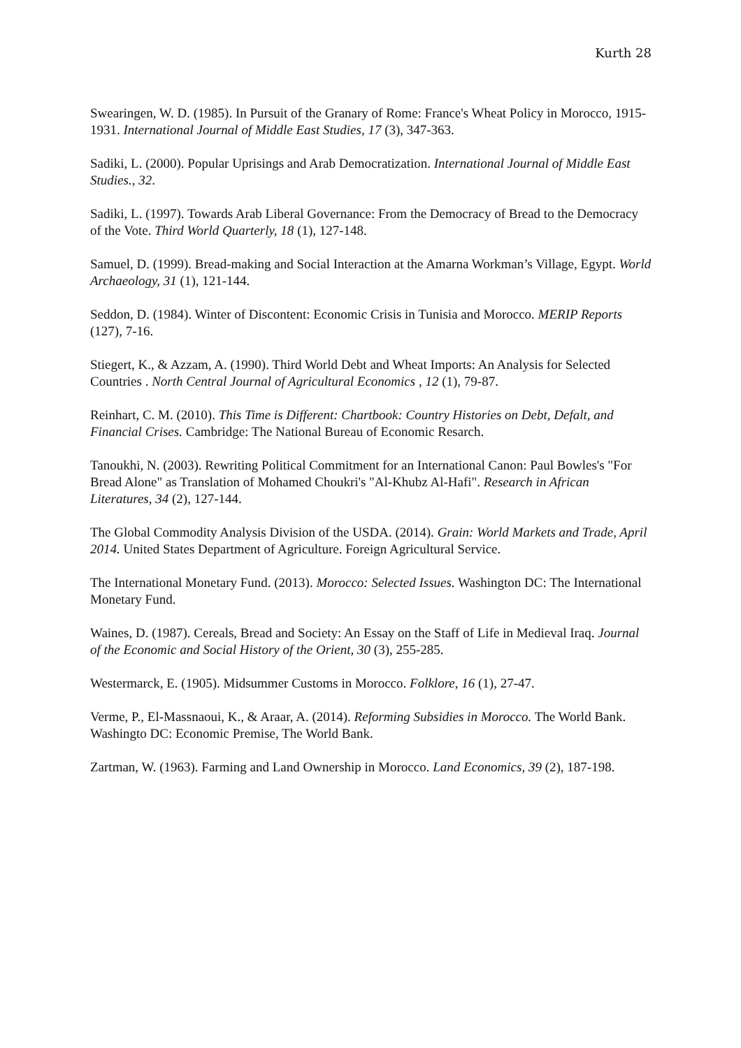Kurth 28
Swearingen, W. D. (1985). In Pursuit of the Granary of Rome: France's Wheat Policy in Morocco, 1915-1931. International Journal of Middle East Studies, 17 (3), 347-363.
Sadiki, L. (2000). Popular Uprisings and Arab Democratization. International Journal of Middle East Studies., 32.
Sadiki, L. (1997). Towards Arab Liberal Governance: From the Democracy of Bread to the Democracy of the Vote. Third World Quarterly, 18 (1), 127-148.
Samuel, D. (1999). Bread-making and Social Interaction at the Amarna Workman’s Village, Egypt. World Archaeology, 31 (1), 121-144.
Seddon, D. (1984). Winter of Discontent: Economic Crisis in Tunisia and Morocco. MERIP Reports (127), 7-16.
Stiegert, K., & Azzam, A. (1990). Third World Debt and Wheat Imports: An Analysis for Selected Countries . North Central Journal of Agricultural Economics , 12 (1), 79-87.
Reinhart, C. M. (2010). This Time is Different: Chartbook: Country Histories on Debt, Defalt, and Financial Crises. Cambridge: The National Bureau of Economic Resarch.
Tanoukhi, N. (2003). Rewriting Political Commitment for an International Canon: Paul Bowles's "For Bread Alone" as Translation of Mohamed Choukri's "Al-Khubz Al-Hafi". Research in African Literatures, 34 (2), 127-144.
The Global Commodity Analysis Division of the USDA. (2014). Grain: World Markets and Trade, April 2014. United States Department of Agriculture. Foreign Agricultural Service.
The International Monetary Fund. (2013). Morocco: Selected Issues. Washington DC: The International Monetary Fund.
Waines, D. (1987). Cereals, Bread and Society: An Essay on the Staff of Life in Medieval Iraq. Journal of the Economic and Social History of the Orient, 30 (3), 255-285.
Westermarck, E. (1905). Midsummer Customs in Morocco. Folklore, 16 (1), 27-47.
Verme, P., El-Massnaoui, K., & Araar, A. (2014). Reforming Subsidies in Morocco. The World Bank. Washingto DC: Economic Premise, The World Bank.
Zartman, W. (1963). Farming and Land Ownership in Morocco. Land Economics, 39 (2), 187-198.